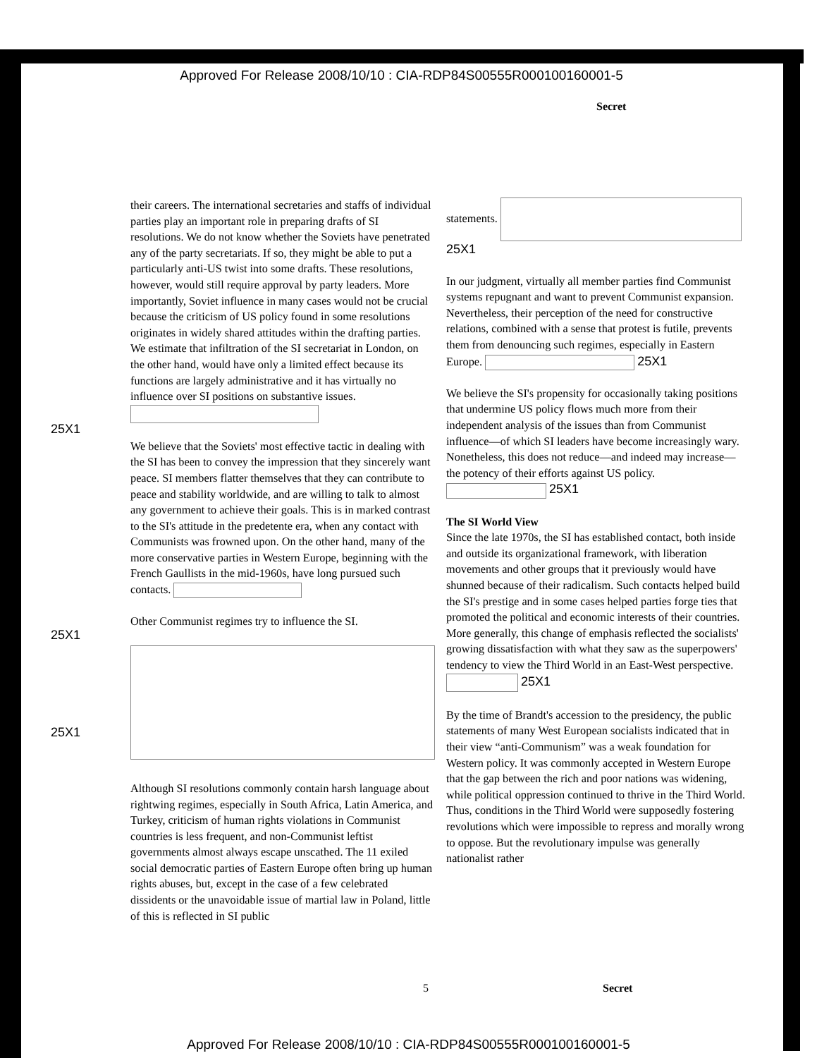Approved For Release 2008/10/10 : CIA-RDP84S00555R000100160001-5
Secret
their careers. The international secretaries and staffs of individual parties play an important role in preparing drafts of SI resolutions. We do not know whether the Soviets have penetrated any of the party secretariats. If so, they might be able to put a particularly anti-US twist into some drafts. These resolutions, however, would still require approval by party leaders. More importantly, Soviet influence in many cases would not be crucial because the criticism of US policy found in some resolutions originates in widely shared attitudes within the drafting parties. We estimate that infiltration of the SI secretariat in London, on the other hand, would have only a limited effect because its functions are largely administrative and it has virtually no influence over SI positions on substantive issues.
We believe that the Soviets' most effective tactic in dealing with the SI has been to convey the impression that they sincerely want peace. SI members flatter themselves that they can contribute to peace and stability worldwide, and are willing to talk to almost any government to achieve their goals. This is in marked contrast to the SI's attitude in the predetente era, when any contact with Communists was frowned upon. On the other hand, many of the more conservative parties in Western Europe, beginning with the French Gaullists in the mid-1960s, have long pursued such contacts.
Other Communist regimes try to influence the SI.
Although SI resolutions commonly contain harsh language about rightwing regimes, especially in South Africa, Latin America, and Turkey, criticism of human rights violations in Communist countries is less frequent, and non-Communist leftist governments almost always escape unscathed. The 11 exiled social democratic parties of Eastern Europe often bring up human rights abuses, but, except in the case of a few celebrated dissidents or the unavoidable issue of martial law in Poland, little of this is reflected in SI public
statements. 25X1
In our judgment, virtually all member parties find Communist systems repugnant and want to prevent Communist expansion. Nevertheless, their perception of the need for constructive relations, combined with a sense that protest is futile, prevents them from denouncing such regimes, especially in Eastern Europe. 25X1
We believe the SI's propensity for occasionally taking positions that undermine US policy flows much more from their independent analysis of the issues than from Communist influence—of which SI leaders have become increasingly wary. Nonetheless, this does not reduce—and indeed may increase—the potency of their efforts against US policy. 25X1
The SI World View
Since the late 1970s, the SI has established contact, both inside and outside its organizational framework, with liberation movements and other groups that it previously would have shunned because of their radicalism. Such contacts helped build the SI's prestige and in some cases helped parties forge ties that promoted the political and economic interests of their countries. More generally, this change of emphasis reflected the socialists' growing dissatisfaction with what they saw as the superpowers' tendency to view the Third World in an East-West perspective. 25X1
By the time of Brandt's accession to the presidency, the public statements of many West European socialists indicated that in their view “anti-Communism” was a weak foundation for Western policy. It was commonly accepted in Western Europe that the gap between the rich and poor nations was widening, while political oppression continued to thrive in the Third World. Thus, conditions in the Third World were supposedly fostering revolutions which were impossible to repress and morally wrong to oppose. But the revolutionary impulse was generally nationalist rather
25X1
25X1
25X1
5 Secret
Approved For Release 2008/10/10 : CIA-RDP84S00555R000100160001-5